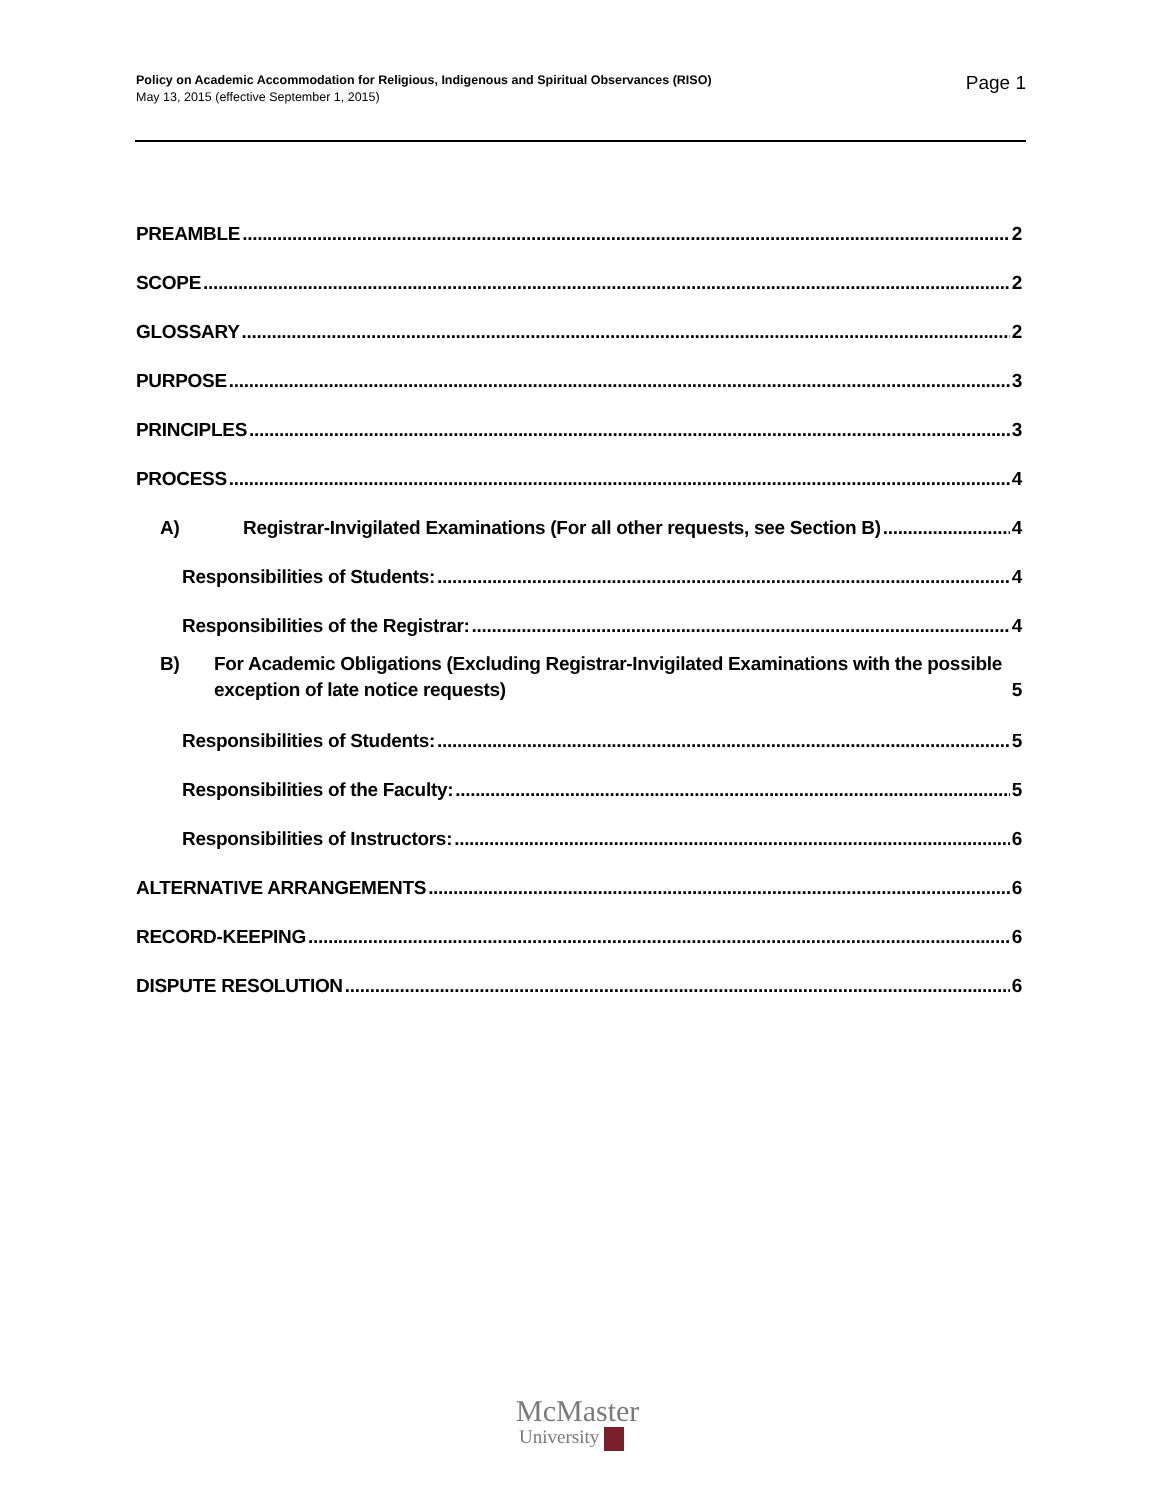Policy on Academic Accommodation for Religious, Indigenous and Spiritual Observances (RISO)
May 13, 2015 (effective September 1, 2015)
Page 1
PREAMBLE 2
SCOPE 2
GLOSSARY 2
PURPOSE 3
PRINCIPLES 3
PROCESS 4
A) Registrar-Invigilated Examinations (For all other requests, see Section B) 4
Responsibilities of Students: 4
Responsibilities of the Registrar: 4
B) For Academic Obligations (Excluding Registrar-Invigilated Examinations with the possible
exception of late notice requests) 5
Responsibilities of Students: 5
Responsibilities of the Faculty: 5
Responsibilities of Instructors: 6
ALTERNATIVE ARRANGEMENTS 6
RECORD-KEEPING 6
DISPUTE RESOLUTION 6
McMaster
University